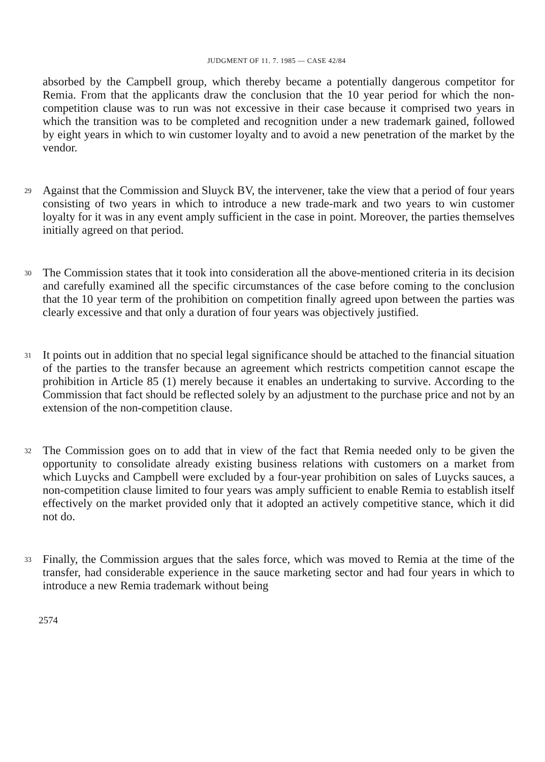JUDGMENT OF 11. 7. 1985 — CASE 42/84
absorbed by the Campbell group, which thereby became a potentially dangerous competitor for Remia. From that the applicants draw the conclusion that the 10 year period for which the non-competition clause was to run was not excessive in their case because it comprised two years in which the transition was to be completed and recognition under a new trademark gained, followed by eight years in which to win customer loyalty and to avoid a new penetration of the market by the vendor.
29
Against that the Commission and Sluyck BV, the intervener, take the view that a period of four years consisting of two years in which to introduce a new trade-mark and two years to win customer loyalty for it was in any event amply sufficient in the case in point. Moreover, the parties themselves initially agreed on that period.
30
The Commission states that it took into consideration all the above-mentioned criteria in its decision and carefully examined all the specific circumstances of the case before coming to the conclusion that the 10 year term of the prohibition on competition finally agreed upon between the parties was clearly excessive and that only a duration of four years was objectively justified.
31
It points out in addition that no special legal significance should be attached to the financial situation of the parties to the transfer because an agreement which restricts competition cannot escape the prohibition in Article 85 (1) merely because it enables an undertaking to survive. According to the Commission that fact should be reflected solely by an adjustment to the purchase price and not by an extension of the non-competition clause.
32
The Commission goes on to add that in view of the fact that Remia needed only to be given the opportunity to consolidate already existing business relations with customers on a market from which Luycks and Campbell were excluded by a four-year prohibition on sales of Luycks sauces, a non-competition clause limited to four years was amply sufficient to enable Remia to establish itself effectively on the market provided only that it adopted an actively competitive stance, which it did not do.
33
Finally, the Commission argues that the sales force, which was moved to Remia at the time of the transfer, had considerable experience in the sauce marketing sector and had four years in which to introduce a new Remia trademark without being
2574